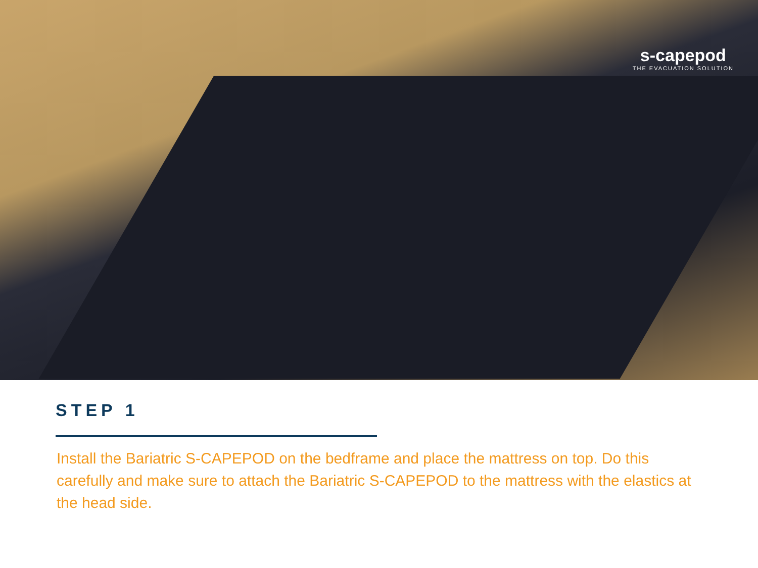s-capepod
THE EVACUATION SOLUTION
STEP 1
Install the Bariatric S-CAPEPOD on the bedframe and place the mattress on top. Do this carefully and make sure to attach the Bariatric S-CAPEPOD to the mattress with the elastics at the head side.